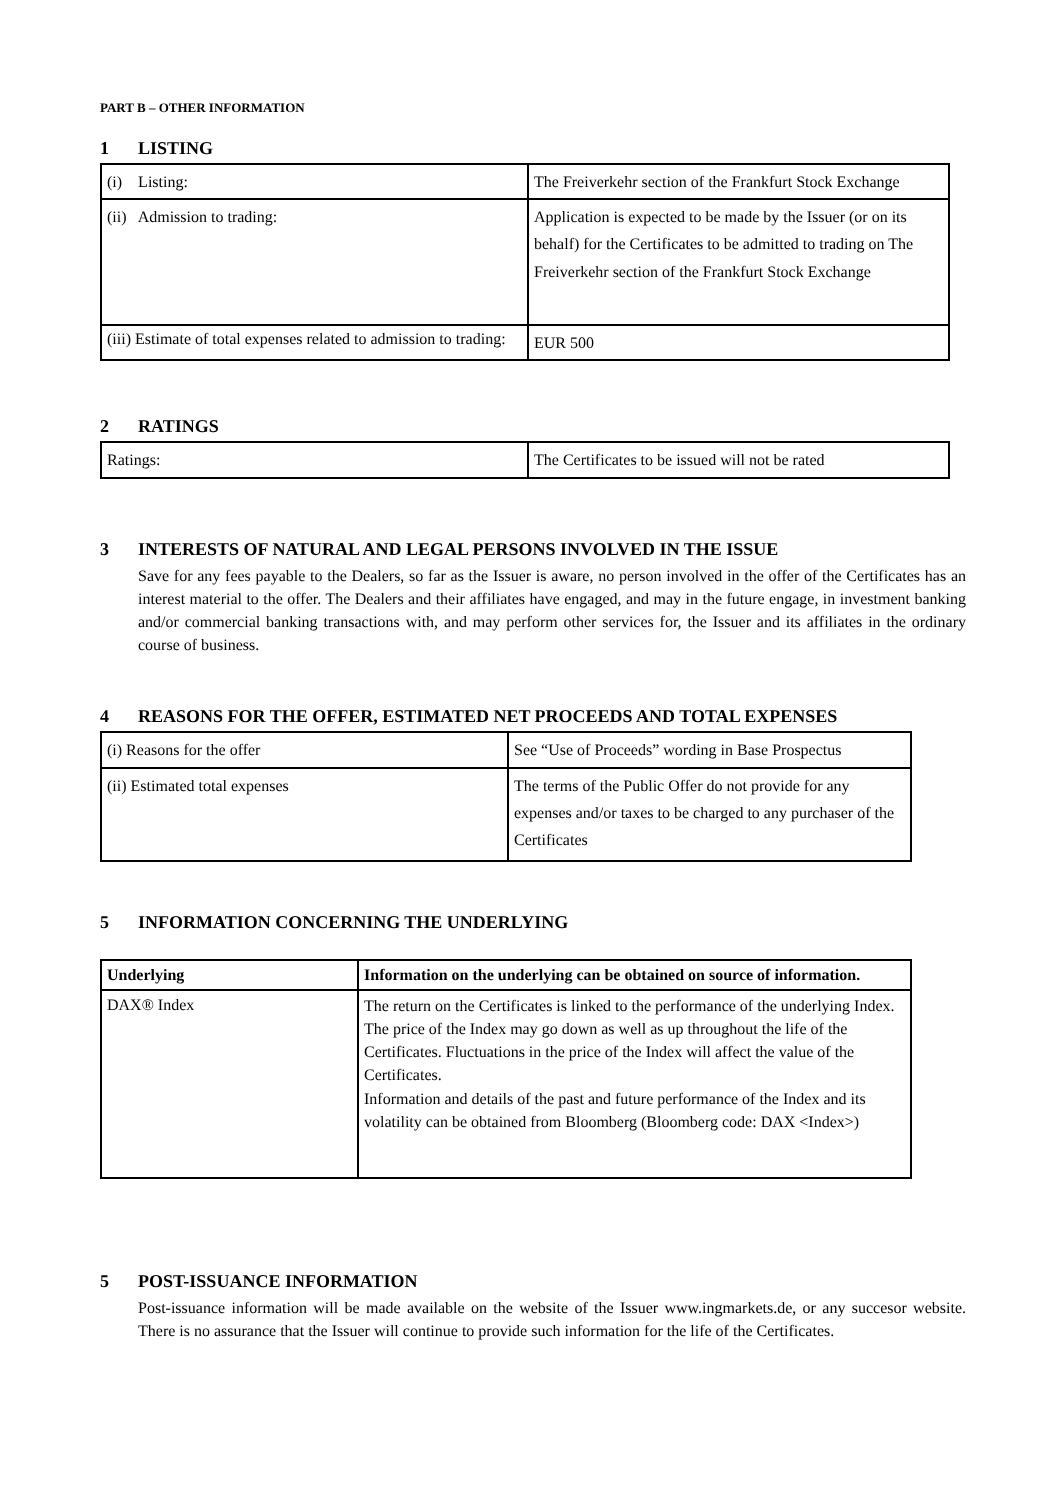PART B – OTHER INFORMATION
1 LISTING
| (i) Listing: | The Freiverkehr section of the Frankfurt Stock Exchange |
| (ii) Admission to trading: | Application is expected to be made by the Issuer (or on its behalf) for the Certificates to be admitted to trading on The Freiverkehr section of the Frankfurt Stock Exchange |
| (iii) Estimate of total expenses related to admission to trading: | EUR 500 |
2 RATINGS
| Ratings: | The Certificates to be issued will not be rated |
3 INTERESTS OF NATURAL AND LEGAL PERSONS INVOLVED IN THE ISSUE
Save for any fees payable to the Dealers, so far as the Issuer is aware, no person involved in the offer of the Certificates has an interest material to the offer. The Dealers and their affiliates have engaged, and may in the future engage, in investment banking and/or commercial banking transactions with, and may perform other services for, the Issuer and its affiliates in the ordinary course of business.
4 REASONS FOR THE OFFER, ESTIMATED NET PROCEEDS AND TOTAL EXPENSES
| (i) Reasons for the offer | See “Use of Proceeds” wording in Base Prospectus |
| (ii) Estimated total expenses | The terms of the Public Offer do not provide for any expenses and/or taxes to be charged to any purchaser of the Certificates |
5 INFORMATION CONCERNING THE UNDERLYING
| Underlying | Information on the underlying can be obtained on source of information. |
| DAX® Index | The return on the Certificates is linked to the performance of the underlying Index. The price of the Index may go down as well as up throughout the life of the Certificates. Fluctuations in the price of the Index will affect the value of the Certificates. Information and details of the past and future performance of the Index and its volatility can be obtained from Bloomberg (Bloomberg code: DAX <Index>) |
5 POST-ISSUANCE INFORMATION
Post-issuance information will be made available on the website of the Issuer www.ingmarkets.de, or any succesor website. There is no assurance that the Issuer will continue to provide such information for the life of the Certificates.